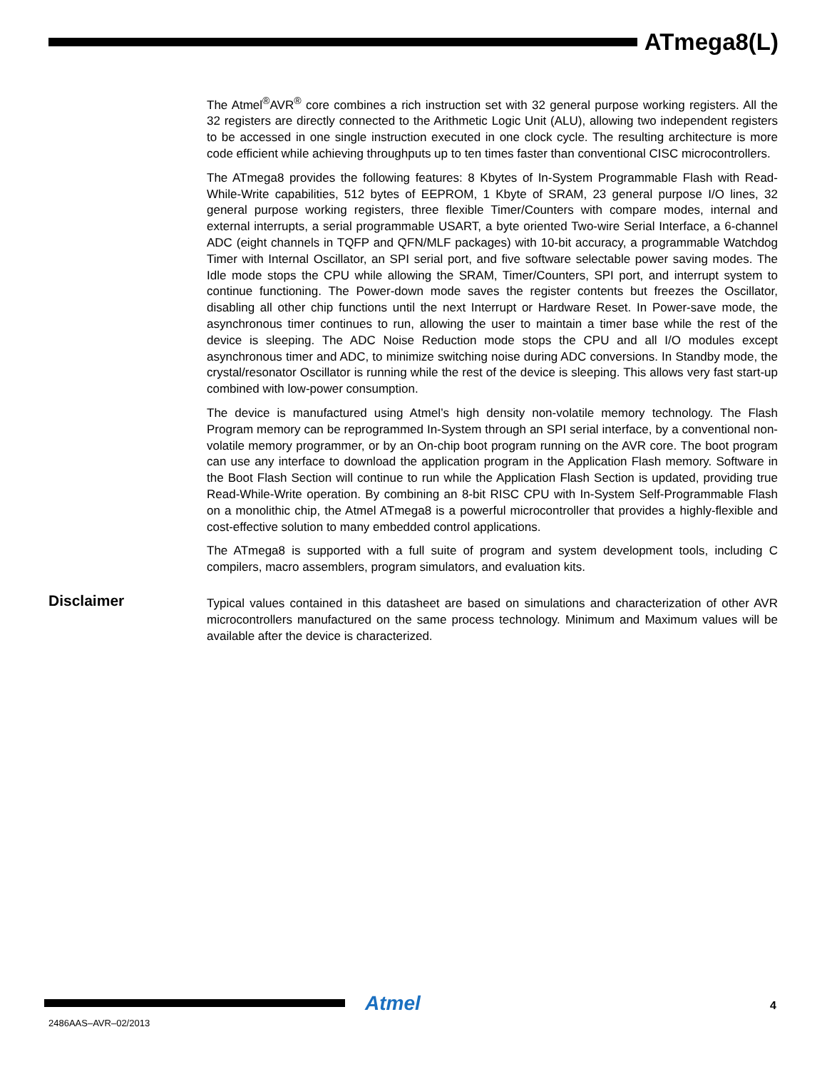ATmega8(L)
The Atmel<sup>®</sup>AVR<sup>®</sup> core combines a rich instruction set with 32 general purpose working registers. All the 32 registers are directly connected to the Arithmetic Logic Unit (ALU), allowing two independent registers to be accessed in one single instruction executed in one clock cycle. The resulting architecture is more code efficient while achieving throughputs up to ten times faster than conventional CISC microcontrollers.
The ATmega8 provides the following features: 8 Kbytes of In-System Programmable Flash with Read-While-Write capabilities, 512 bytes of EEPROM, 1 Kbyte of SRAM, 23 general purpose I/O lines, 32 general purpose working registers, three flexible Timer/Counters with compare modes, internal and external interrupts, a serial programmable USART, a byte oriented Two-wire Serial Interface, a 6-channel ADC (eight channels in TQFP and QFN/MLF packages) with 10-bit accuracy, a programmable Watchdog Timer with Internal Oscillator, an SPI serial port, and five software selectable power saving modes. The Idle mode stops the CPU while allowing the SRAM, Timer/Counters, SPI port, and interrupt system to continue functioning. The Power-down mode saves the register contents but freezes the Oscillator, disabling all other chip functions until the next Interrupt or Hardware Reset. In Power-save mode, the asynchronous timer continues to run, allowing the user to maintain a timer base while the rest of the device is sleeping. The ADC Noise Reduction mode stops the CPU and all I/O modules except asynchronous timer and ADC, to minimize switching noise during ADC conversions. In Standby mode, the crystal/resonator Oscillator is running while the rest of the device is sleeping. This allows very fast start-up combined with low-power consumption.
The device is manufactured using Atmel’s high density non-volatile memory technology. The Flash Program memory can be reprogrammed In-System through an SPI serial interface, by a conventional non-volatile memory programmer, or by an On-chip boot program running on the AVR core. The boot program can use any interface to download the application program in the Application Flash memory. Software in the Boot Flash Section will continue to run while the Application Flash Section is updated, providing true Read-While-Write operation. By combining an 8-bit RISC CPU with In-System Self-Programmable Flash on a monolithic chip, the Atmel ATmega8 is a powerful microcontroller that provides a highly-flexible and cost-effective solution to many embedded control applications.
The ATmega8 is supported with a full suite of program and system development tools, including C compilers, macro assemblers, program simulators, and evaluation kits.
Disclaimer
Typical values contained in this datasheet are based on simulations and characterization of other AVR microcontrollers manufactured on the same process technology. Minimum and Maximum values will be available after the device is characterized.
Atmel 4
2486AAS–AVR–02/2013